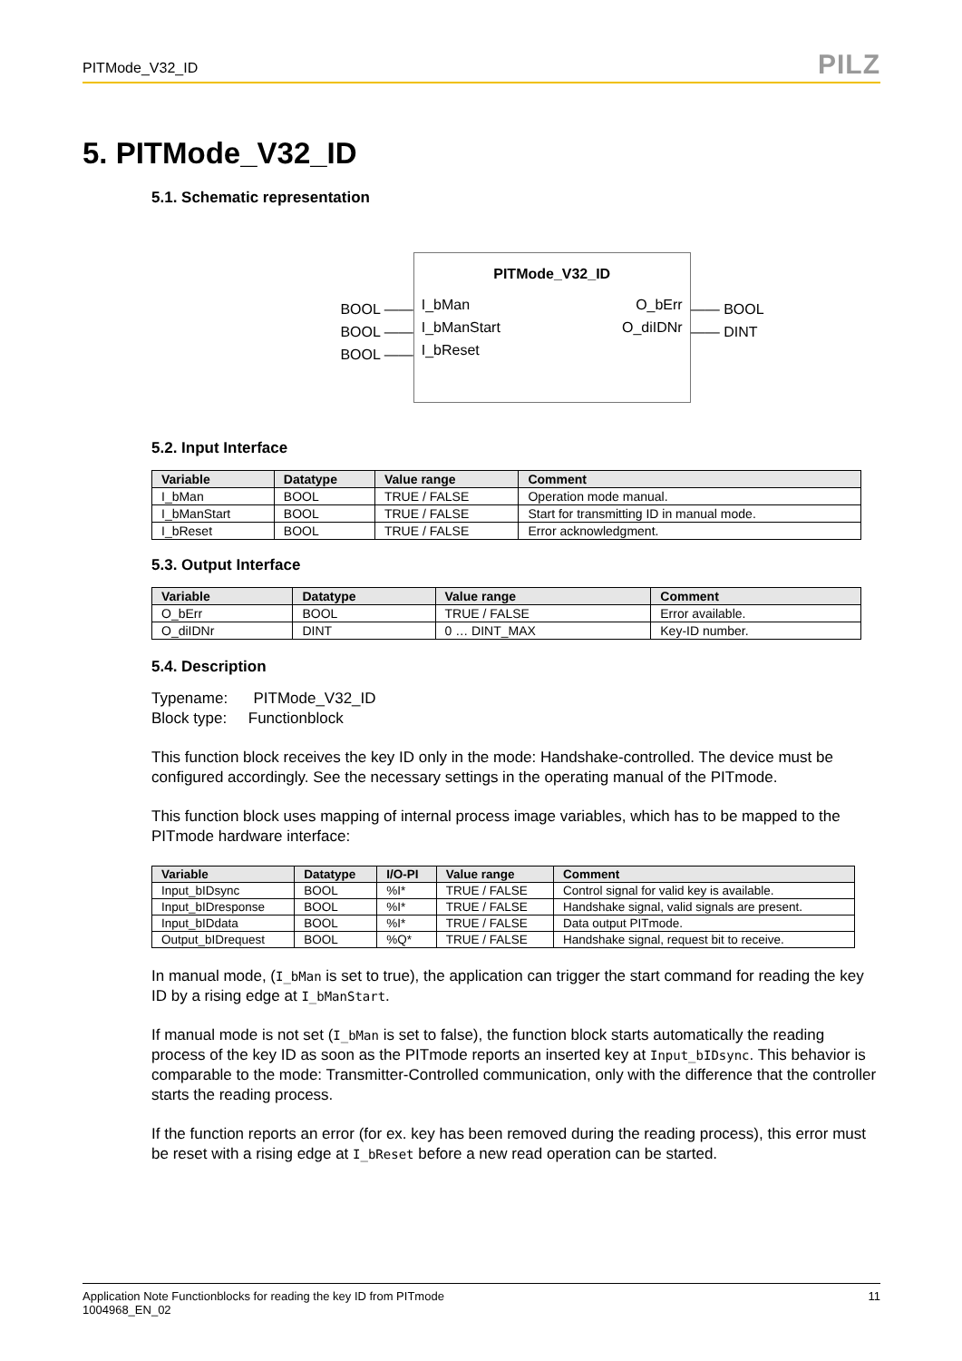PITMode_V32_ID
PILZ
5. PITMode_V32_ID
5.1. Schematic representation
BOOL ——
BOOL ——
BOOL ——
PITMode_V32_ID
I_bMan
I_bManStart
I_bReset
O_bErr
O_diIDNr
—— BOOL
—— DINT
5.2. Input Interface
| Variable | Datatype | Value range | Comment |
| --- | --- | --- | --- |
| I_bMan | BOOL | TRUE / FALSE | Operation mode manual. |
| I_bManStart | BOOL | TRUE / FALSE | Start for transmitting ID in manual mode. |
| I_bReset | BOOL | TRUE / FALSE | Error acknowledgment. |
5.3. Output Interface
| Variable | Datatype | Value range | Comment |
| --- | --- | --- | --- |
| O_bErr | BOOL | TRUE / FALSE | Error available. |
| O_diIDNr | DINT | 0 … DINT_MAX | Key-ID number. |
5.4. Description
Typename: PITMode_V32_ID
Block type: Functionblock
This function block receives the key ID only in the mode: Handshake-controlled. The device must be configured accordingly. See the necessary settings in the operating manual of the PITmode.
This function block uses mapping of internal process image variables, which has to be mapped to the PITmode hardware interface:
| Variable | Datatype | I/O-PI | Value range | Comment |
| --- | --- | --- | --- | --- |
| Input_bIDsync | BOOL | %I* | TRUE / FALSE | Control signal for valid key is available. |
| Input_bIDresponse | BOOL | %I* | TRUE / FALSE | Handshake signal, valid signals are present. |
| Input_bIDdata | BOOL | %I* | TRUE / FALSE | Data output PITmode. |
| Output_bIDrequest | BOOL | %Q* | TRUE / FALSE | Handshake signal, request bit to receive. |
In manual mode, (I_bMan is set to true), the application can trigger the start command for reading the key ID by a rising edge at I_bManStart.
If manual mode is not set (I_bMan is set to false), the function block starts automatically the reading process of the key ID as soon as the PITmode reports an inserted key at Input_bIDsync. This behavior is comparable to the mode: Transmitter-Controlled communication, only with the difference that the controller starts the reading process.
If the function reports an error (for ex. key has been removed during the reading process), this error must be reset with a rising edge at I_bReset before a new read operation can be started.
Application Note Functionblocks for reading the key ID from PITmode
1004968_EN_02
11